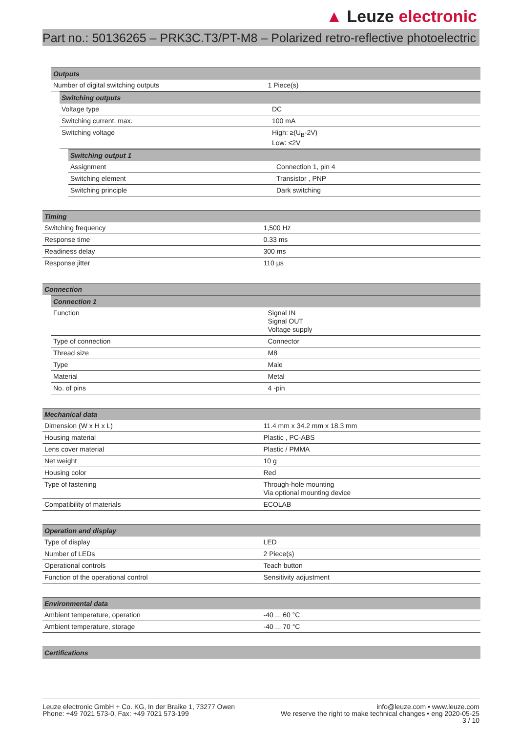▲ Leuze electronic
Part no.: 50136265 – PRK3C.T3/PT-M8 – Polarized retro-reflective photoelectric
| Outputs | |
| --- | --- |
| Number of digital switching outputs | 1 Piece(s) |
| Switching outputs | |
| --- | --- |
| Voltage type | DC |
| Switching current, max. | 100 mA |
| Switching voltage | High: ≥(U<sub>B</sub>-2V) Low: ≤2V |
| Switching output 1 | |
| --- | --- |
| Assignment | Connection 1, pin 4 |
| Switching element | Transistor , PNP |
| Switching principle | Dark switching |
| Timing | |
| --- | --- |
| Switching frequency | 1,500 Hz |
| Response time | 0.33 ms |
| Readiness delay | 300 ms |
| Response jitter | 110 µs |
| Connection |
| --- |
| Connection 1 | |
| --- | --- |
| Function | Signal IN Signal OUT Voltage supply |
| Type of connection | Connector |
| Thread size | M8 |
| Type | Male |
| Material | Metal |
| No. of pins | 4 -pin |
| Mechanical data | |
| --- | --- |
| Dimension (W x H x L) | 11.4 mm x 34.2 mm x 18.3 mm |
| Housing material | Plastic , PC-ABS |
| Lens cover material | Plastic / PMMA |
| Net weight | 10 g |
| Housing color | Red |
| Type of fastening | Through-hole mounting Via optional mounting device |
| Compatibility of materials | ECOLAB |
| Operation and display | |
| --- | --- |
| Type of display | LED |
| Number of LEDs | 2 Piece(s) |
| Operational controls | Teach button |
| Function of the operational control | Sensitivity adjustment |
| Environmental data | |
| --- | --- |
| Ambient temperature, operation | -40 ... 60 °C |
| Ambient temperature, storage | -40 ... 70 °C |
| Certifications |
| --- |
Leuze electronic GmbH + Co. KG, In der Braike 1, 73277 Owen
Phone: +49 7021 573-0, Fax: +49 7021 573-199
info@leuze.com • www.leuze.com
We reserve the right to make technical changes • eng 2020-05-25
3 / 10